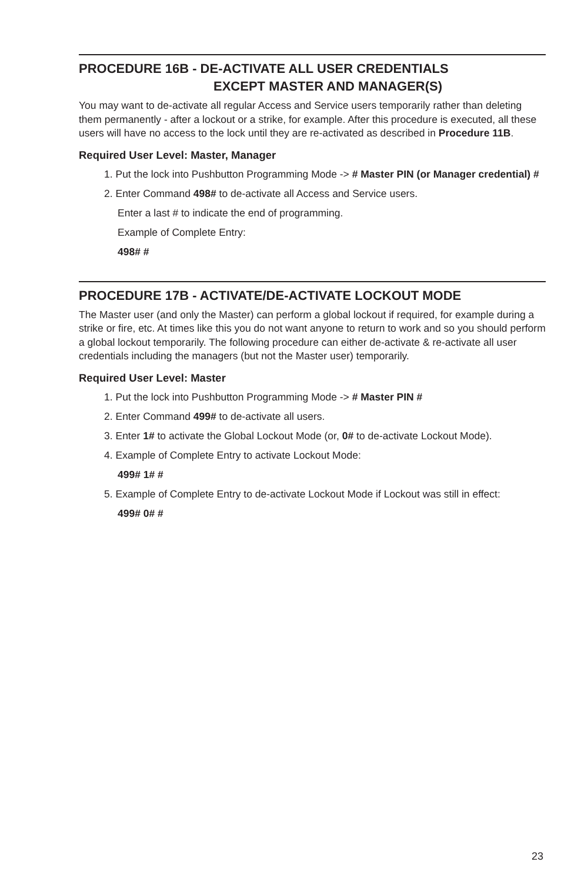PROCEDURE 16B - DE-ACTIVATE ALL USER CREDENTIALS
EXCEPT MASTER AND MANAGER(S)
You may want to de-activate all regular Access and Service users temporarily rather than deleting them permanently - after a lockout or a strike, for example. After this procedure is executed, all these users will have no access to the lock until they are re-activated as described in Procedure 11B.
Required User Level: Master, Manager
1. Put the lock into Pushbutton Programming Mode -> # Master PIN (or Manager credential) #
2. Enter Command 498# to de-activate all Access and Service users.
Enter a last # to indicate the end of programming.
Example of Complete Entry:
498# #
PROCEDURE 17B - ACTIVATE/DE-ACTIVATE LOCKOUT MODE
The Master user (and only the Master) can perform a global lockout if required, for example during a strike or fire, etc. At times like this you do not want anyone to return to work and so you should perform a global lockout temporarily. The following procedure can either de-activate & re-activate all user credentials including the managers (but not the Master user) temporarily.
Required User Level: Master
1. Put the lock into Pushbutton Programming Mode -> # Master PIN #
2. Enter Command 499# to de-activate all users.
3. Enter 1# to activate the Global Lockout Mode (or, 0# to de-activate Lockout Mode).
4. Example of Complete Entry to activate Lockout Mode:
499# 1# #
5. Example of Complete Entry to de-activate Lockout Mode if Lockout was still in effect:
499# 0# #
23